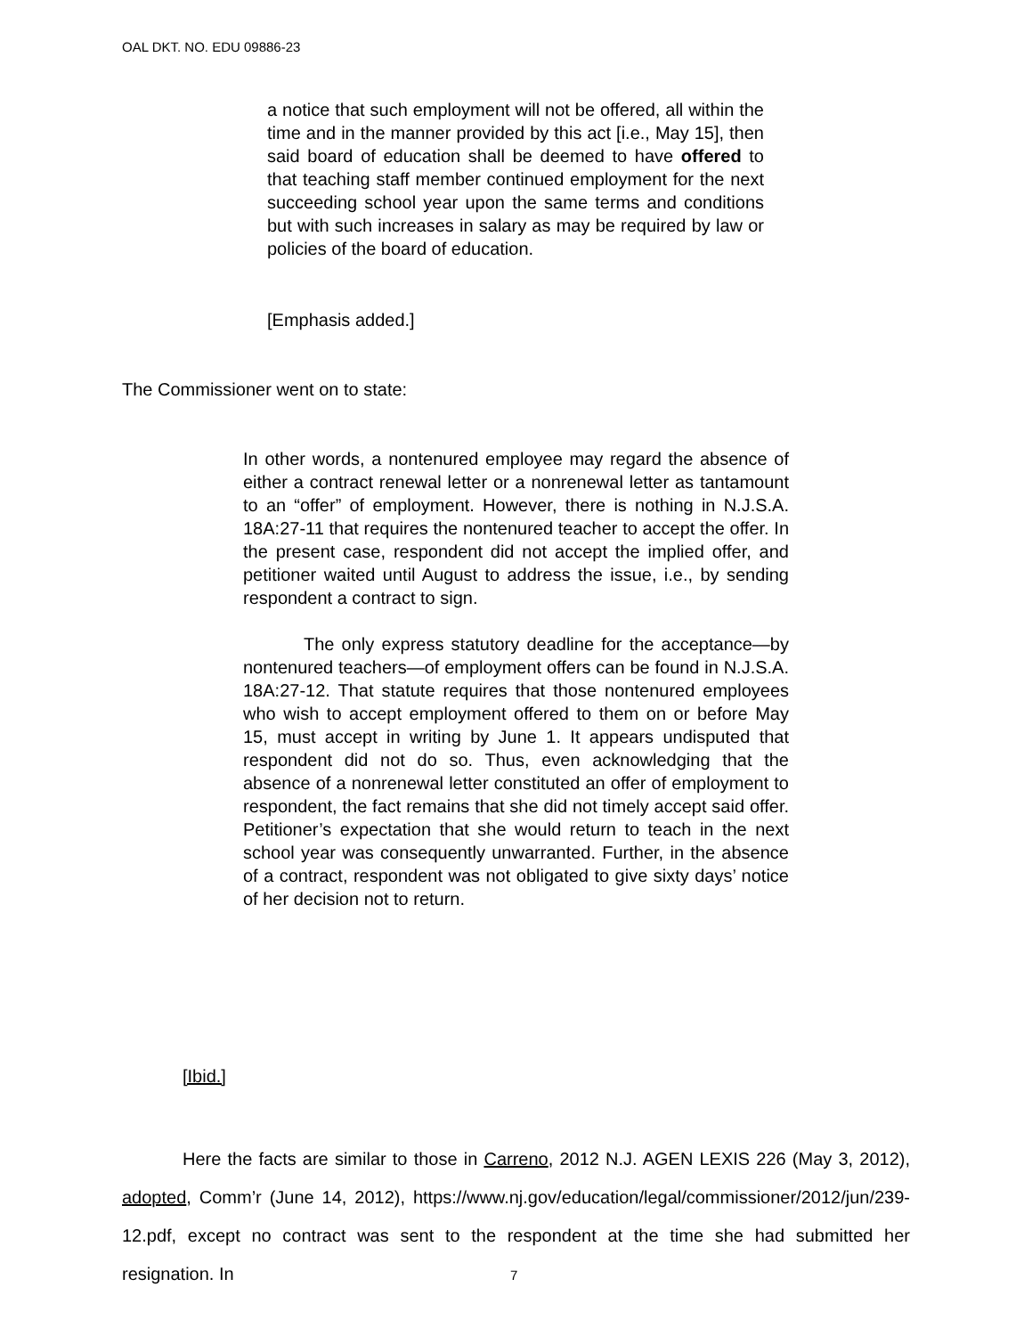OAL DKT. NO. EDU 09886-23
a notice that such employment will not be offered, all within the time and in the manner provided by this act [i.e., May 15], then said board of education shall be deemed to have offered to that teaching staff member continued employment for the next succeeding school year upon the same terms and conditions but with such increases in salary as may be required by law or policies of the board of education.
[Emphasis added.]
The Commissioner went on to state:
In other words, a nontenured employee may regard the absence of either a contract renewal letter or a nonrenewal letter as tantamount to an “offer” of employment. However, there is nothing in N.J.S.A. 18A:27-11 that requires the nontenured teacher to accept the offer. In the present case, respondent did not accept the implied offer, and petitioner waited until August to address the issue, i.e., by sending respondent a contract to sign.
The only express statutory deadline for the acceptance—by nontenured teachers—of employment offers can be found in N.J.S.A. 18A:27-12. That statute requires that those nontenured employees who wish to accept employment offered to them on or before May 15, must accept in writing by June 1. It appears undisputed that respondent did not do so. Thus, even acknowledging that the absence of a nonrenewal letter constituted an offer of employment to respondent, the fact remains that she did not timely accept said offer. Petitioner’s expectation that she would return to teach in the next school year was consequently unwarranted. Further, in the absence of a contract, respondent was not obligated to give sixty days’ notice of her decision not to return.
[Ibid.]
Here the facts are similar to those in Carreno, 2012 N.J. AGEN LEXIS 226 (May 3, 2012), adopted, Comm’r (June 14, 2012), https://www.nj.gov/education/legal/commissioner/2012/jun/239-12.pdf, except no contract was sent to the respondent at the time she had submitted her resignation. In
7